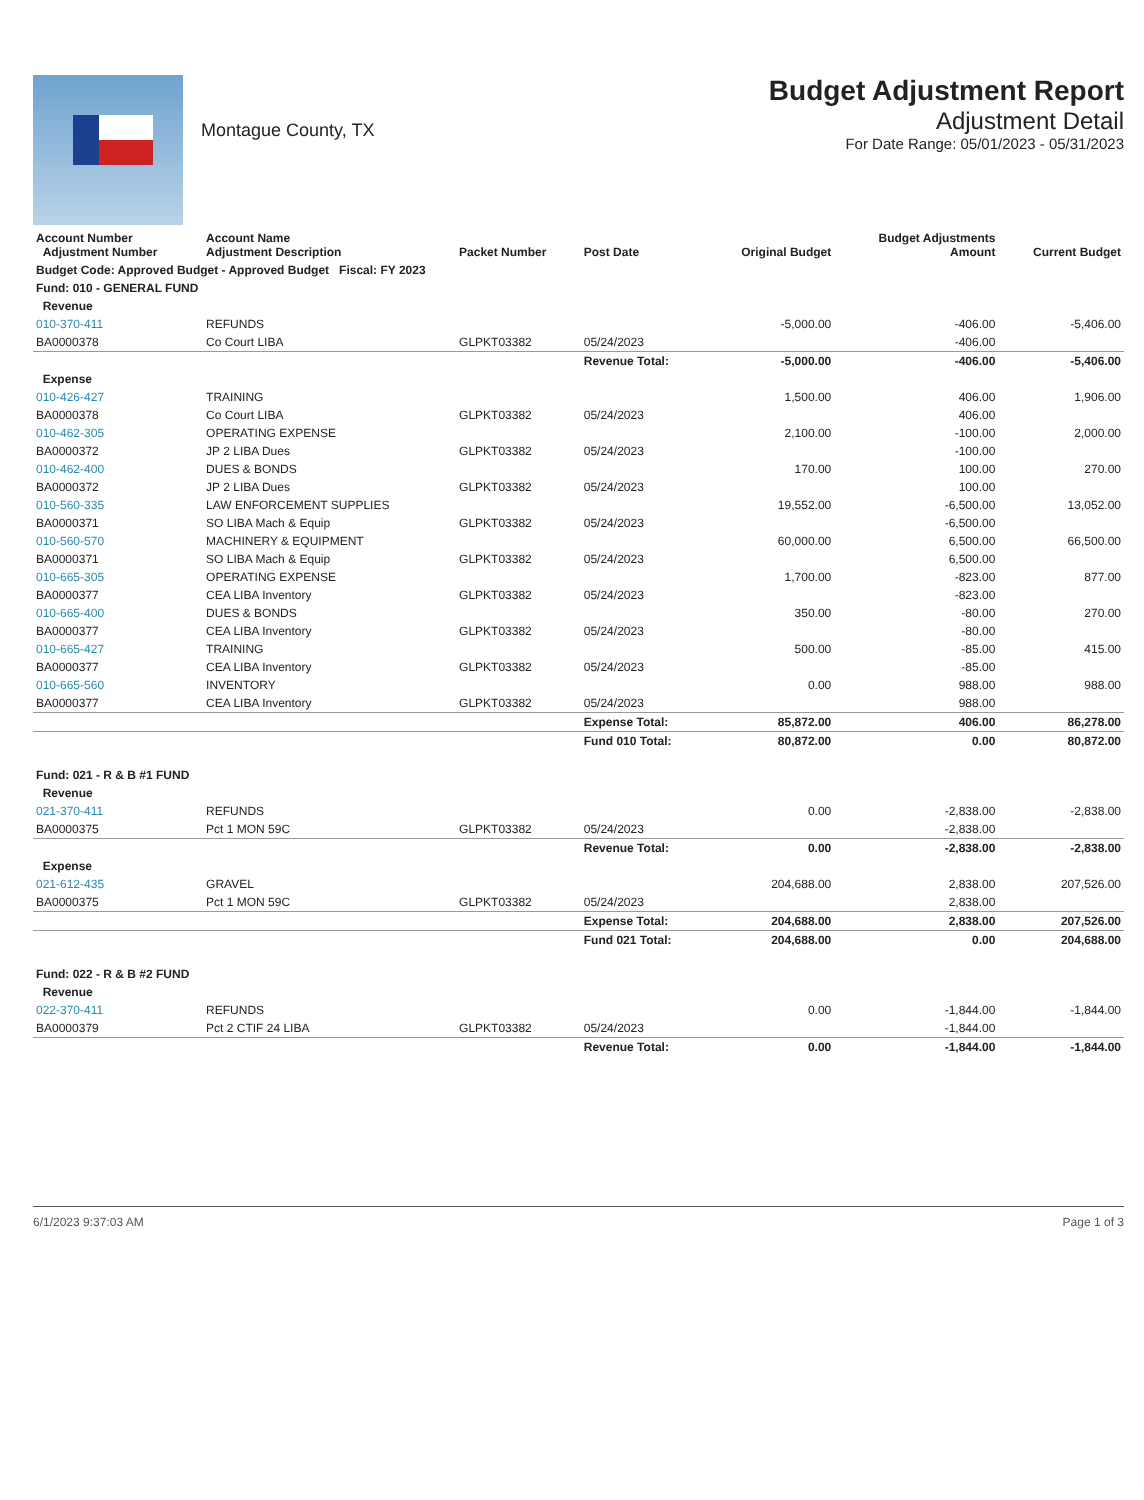Montague County, TX
Budget Adjustment Report
Adjustment Detail
For Date Range: 05/01/2023 - 05/31/2023
| Account Number Adjustment Number | Account Name Adjustment Description | Packet Number | Post Date | Original Budget | Budget Adjustments Amount | Current Budget |
| --- | --- | --- | --- | --- | --- | --- |
| Budget Code: Approved Budget - Approved Budget Fiscal: FY 2023 | | | | | | |
| Fund: 010 - GENERAL FUND | | | | | | |
| Revenue | | | | | | |
| 010-370-411 | REFUNDS | | | -5,000.00 | -406.00 | -5,406.00 |
| BA0000378 | Co Court LIBA | GLPKT03382 | 05/24/2023 | | -406.00 | |
| | | | Revenue Total: | -5,000.00 | -406.00 | -5,406.00 |
| Expense | | | | | | |
| 010-426-427 | TRAINING | | | 1,500.00 | 406.00 | 1,906.00 |
| BA0000378 | Co Court LIBA | GLPKT03382 | 05/24/2023 | | 406.00 | |
| 010-462-305 | OPERATING EXPENSE | | | 2,100.00 | -100.00 | 2,000.00 |
| BA0000372 | JP 2 LIBA Dues | GLPKT03382 | 05/24/2023 | | -100.00 | |
| 010-462-400 | DUES & BONDS | | | 170.00 | 100.00 | 270.00 |
| BA0000372 | JP 2 LIBA Dues | GLPKT03382 | 05/24/2023 | | 100.00 | |
| 010-560-335 | LAW ENFORCEMENT SUPPLIES | | | 19,552.00 | -6,500.00 | 13,052.00 |
| BA0000371 | SO LIBA Mach & Equip | GLPKT03382 | 05/24/2023 | | -6,500.00 | |
| 010-560-570 | MACHINERY & EQUIPMENT | | | 60,000.00 | 6,500.00 | 66,500.00 |
| BA0000371 | SO LIBA Mach & Equip | GLPKT03382 | 05/24/2023 | | 6,500.00 | |
| 010-665-305 | OPERATING EXPENSE | | | 1,700.00 | -823.00 | 877.00 |
| BA0000377 | CEA LIBA Inventory | GLPKT03382 | 05/24/2023 | | -823.00 | |
| 010-665-400 | DUES & BONDS | | | 350.00 | -80.00 | 270.00 |
| BA0000377 | CEA LIBA Inventory | GLPKT03382 | 05/24/2023 | | -80.00 | |
| 010-665-427 | TRAINING | | | 500.00 | -85.00 | 415.00 |
| BA0000377 | CEA LIBA Inventory | GLPKT03382 | 05/24/2023 | | -85.00 | |
| 010-665-560 | INVENTORY | | | 0.00 | 988.00 | 988.00 |
| BA0000377 | CEA LIBA Inventory | GLPKT03382 | 05/24/2023 | | 988.00 | |
| | | | Expense Total: | 85,872.00 | 406.00 | 86,278.00 |
| | | | Fund 010 Total: | 80,872.00 | 0.00 | 80,872.00 |
| Fund: 021 - R & B #1 FUND | | | | | | |
| Revenue | | | | | | |
| 021-370-411 | REFUNDS | | | 0.00 | -2,838.00 | -2,838.00 |
| BA0000375 | Pct 1 MON 59C | GLPKT03382 | 05/24/2023 | | -2,838.00 | |
| | | | Revenue Total: | 0.00 | -2,838.00 | -2,838.00 |
| Expense | | | | | | |
| 021-612-435 | GRAVEL | | | 204,688.00 | 2,838.00 | 207,526.00 |
| BA0000375 | Pct 1 MON 59C | GLPKT03382 | 05/24/2023 | | 2,838.00 | |
| | | | Expense Total: | 204,688.00 | 2,838.00 | 207,526.00 |
| | | | Fund 021 Total: | 204,688.00 | 0.00 | 204,688.00 |
| Fund: 022 - R & B #2 FUND | | | | | | |
| Revenue | | | | | | |
| 022-370-411 | REFUNDS | | | 0.00 | -1,844.00 | -1,844.00 |
| BA0000379 | Pct 2 CTIF 24 LIBA | GLPKT03382 | 05/24/2023 | | -1,844.00 | |
| | | | Revenue Total: | 0.00 | -1,844.00 | -1,844.00 |
6/1/2023 9:37:03 AM Page 1 of 3